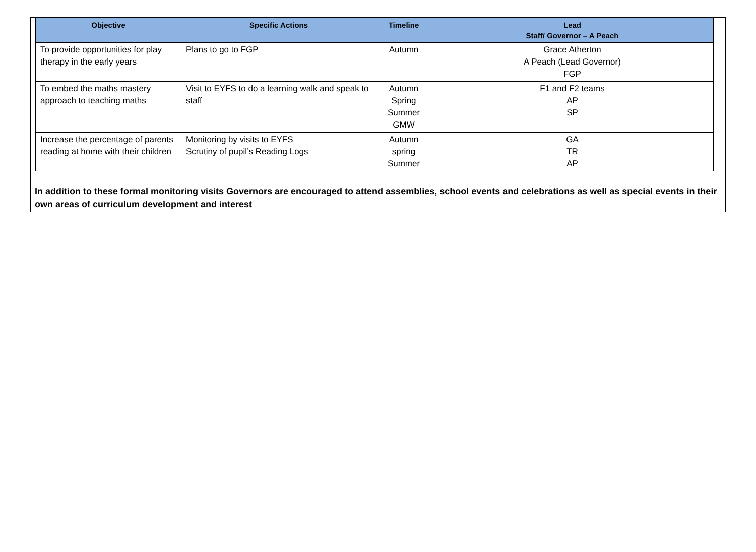| Objective | Specific Actions | Timeline | Lead Staff/ Governor – A Peach |
| --- | --- | --- | --- |
| To provide opportunities for play therapy in the early years | Plans to go to FGP | Autumn | Grace Atherton A Peach (Lead Governor) FGP |
| To embed the maths mastery approach to teaching maths | Visit to EYFS to do a learning walk and speak to staff | Autumn Spring Summer GMW | F1 and F2 teams AP SP |
| Increase the percentage of parents reading at home with their children | Monitoring by visits to EYFS Scrutiny of pupil’s Reading Logs | Autumn spring Summer | GA TR AP |
In addition to these formal monitoring visits Governors are encouraged to attend assemblies, school events and celebrations as well as special events in their own areas of curriculum development and interest